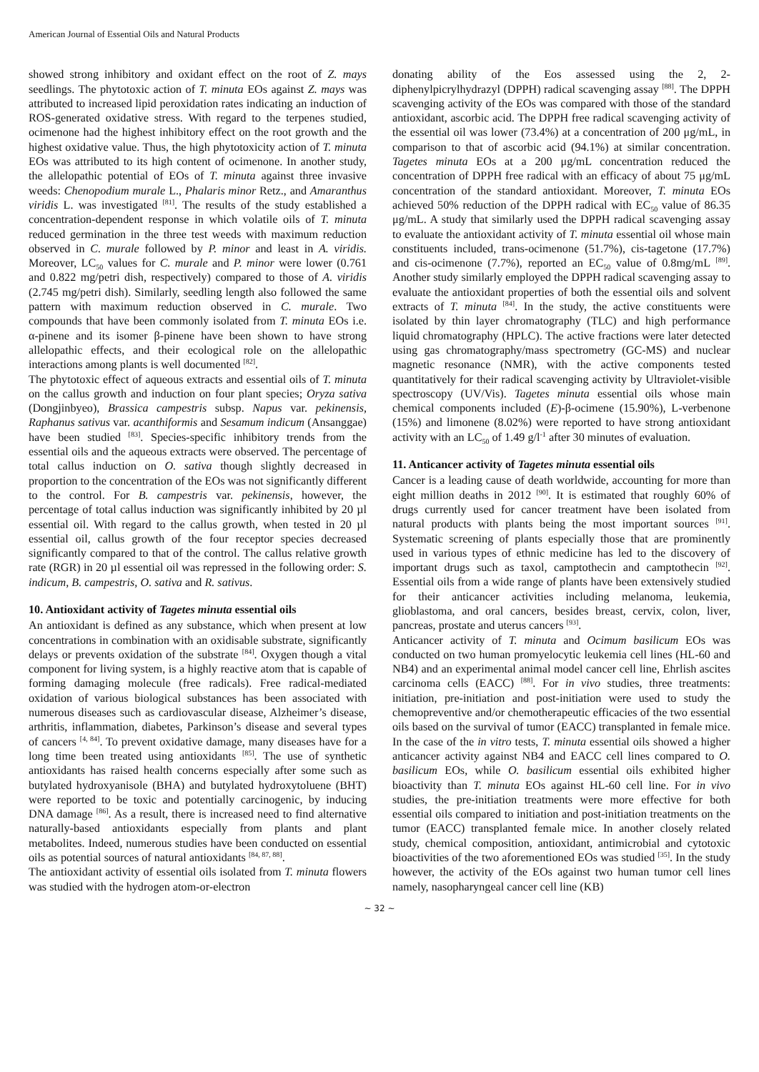American Journal of Essential Oils and Natural Products
showed strong inhibitory and oxidant effect on the root of Z. mays seedlings. The phytotoxic action of T. minuta EOs against Z. mays was attributed to increased lipid peroxidation rates indicating an induction of ROS-generated oxidative stress. With regard to the terpenes studied, ocimenone had the highest inhibitory effect on the root growth and the highest oxidative value. Thus, the high phytotoxicity action of T. minuta EOs was attributed to its high content of ocimenone. In another study, the allelopathic potential of EOs of T. minuta against three invasive weeds: Chenopodium murale L., Phalaris minor Retz., and Amaranthus viridis L. was investigated <sup>[81]</sup>. The results of the study established a concentration-dependent response in which volatile oils of T. minuta reduced germination in the three test weeds with maximum reduction observed in C. murale followed by P. minor and least in A. viridis. Moreover, LC<sub>50</sub> values for C. murale and P. minor were lower (0.761 and 0.822 mg/petri dish, respectively) compared to those of A. viridis (2.745 mg/petri dish). Similarly, seedling length also followed the same pattern with maximum reduction observed in C. murale. Two compounds that have been commonly isolated from T. minuta EOs i.e. α-pinene and its isomer β-pinene have been shown to have strong allelopathic effects, and their ecological role on the allelopathic interactions among plants is well documented <sup>[82]</sup>.
The phytotoxic effect of aqueous extracts and essential oils of T. minuta on the callus growth and induction on four plant species; Oryza sativa (Dongjinbyeo), Brassica campestris subsp. Napus var. pekinensis, Raphanus sativus var. acanthiformis and Sesamum indicum (Ansanggae) have been studied <sup>[83]</sup>. Species-specific inhibitory trends from the essential oils and the aqueous extracts were observed. The percentage of total callus induction on O. sativa though slightly decreased in proportion to the concentration of the EOs was not significantly different to the control. For B. campestris var. pekinensis, however, the percentage of total callus induction was significantly inhibited by 20 µl essential oil. With regard to the callus growth, when tested in 20 µl essential oil, callus growth of the four receptor species decreased significantly compared to that of the control. The callus relative growth rate (RGR) in 20 µl essential oil was repressed in the following order: S. indicum, B. campestris, O. sativa and R. sativus.
10. Antioxidant activity of Tagetes minuta essential oils
An antioxidant is defined as any substance, which when present at low concentrations in combination with an oxidisable substrate, significantly delays or prevents oxidation of the substrate <sup>[84]</sup>. Oxygen though a vital component for living system, is a highly reactive atom that is capable of forming damaging molecule (free radicals). Free radical-mediated oxidation of various biological substances has been associated with numerous diseases such as cardiovascular disease, Alzheimer’s disease, arthritis, inflammation, diabetes, Parkinson’s disease and several types of cancers <sup>[4, 84]</sup>. To prevent oxidative damage, many diseases have for a long time been treated using antioxidants <sup>[85]</sup>. The use of synthetic antioxidants has raised health concerns especially after some such as butylated hydroxyanisole (BHA) and butylated hydroxytoluene (BHT) were reported to be toxic and potentially carcinogenic, by inducing DNA damage <sup>[86]</sup>. As a result, there is increased need to find alternative naturally-based antioxidants especially from plants and plant metabolites. Indeed, numerous studies have been conducted on essential oils as potential sources of natural antioxidants <sup>[84, 87, 88]</sup>.
The antioxidant activity of essential oils isolated from T. minuta flowers was studied with the hydrogen atom-or-electron
donating ability of the Eos assessed using the 2, 2-diphenylpicrylhydrazyl (DPPH) radical scavenging assay <sup>[88]</sup>. The DPPH scavenging activity of the EOs was compared with those of the standard antioxidant, ascorbic acid. The DPPH free radical scavenging activity of the essential oil was lower (73.4%) at a concentration of 200 μg/mL, in comparison to that of ascorbic acid (94.1%) at similar concentration. Tagetes minuta EOs at a 200 μg/mL concentration reduced the concentration of DPPH free radical with an efficacy of about 75 μg/mL concentration of the standard antioxidant. Moreover, T. minuta EOs achieved 50% reduction of the DPPH radical with EC<sub>50</sub> value of 86.35 μg/mL. A study that similarly used the DPPH radical scavenging assay to evaluate the antioxidant activity of T. minuta essential oil whose main constituents included, trans-ocimenone (51.7%), cis-tagetone (17.7%) and cis-ocimenone (7.7%), reported an EC<sub>50</sub> value of 0.8mg/mL <sup>[89]</sup>. Another study similarly employed the DPPH radical scavenging assay to evaluate the antioxidant properties of both the essential oils and solvent extracts of T. minuta <sup>[84]</sup>. In the study, the active constituents were isolated by thin layer chromatography (TLC) and high performance liquid chromatography (HPLC). The active fractions were later detected using gas chromatography/mass spectrometry (GC-MS) and nuclear magnetic resonance (NMR), with the active components tested quantitatively for their radical scavenging activity by Ultraviolet-visible spectroscopy (UV/Vis). Tagetes minuta essential oils whose main chemical components included (E)-β-ocimene (15.90%), L-verbenone (15%) and limonene (8.02%) were reported to have strong antioxidant activity with an LC<sub>50</sub> of 1.49 g/l<sup>-1</sup> after 30 minutes of evaluation.
11. Anticancer activity of Tagetes minuta essential oils
Cancer is a leading cause of death worldwide, accounting for more than eight million deaths in 2012 <sup>[90]</sup>. It is estimated that roughly 60% of drugs currently used for cancer treatment have been isolated from natural products with plants being the most important sources <sup>[91]</sup>. Systematic screening of plants especially those that are prominently used in various types of ethnic medicine has led to the discovery of important drugs such as taxol, camptothecin and camptothecin <sup>[92]</sup>. Essential oils from a wide range of plants have been extensively studied for their anticancer activities including melanoma, leukemia, glioblastoma, and oral cancers, besides breast, cervix, colon, liver, pancreas, prostate and uterus cancers <sup>[93]</sup>.
Anticancer activity of T. minuta and Ocimum basilicum EOs was conducted on two human promyelocytic leukemia cell lines (HL-60 and NB4) and an experimental animal model cancer cell line, Ehrlish ascites carcinoma cells (EACC) <sup>[88]</sup>. For in vivo studies, three treatments: initiation, pre-initiation and post-initiation were used to study the chemopreventive and/or chemotherapeutic efficacies of the two essential oils based on the survival of tumor (EACC) transplanted in female mice. In the case of the in vitro tests, T. minuta essential oils showed a higher anticancer activity against NB4 and EACC cell lines compared to O. basilicum EOs, while O. basilicum essential oils exhibited higher bioactivity than T. minuta EOs against HL-60 cell line. For in vivo studies, the pre-initiation treatments were more effective for both essential oils compared to initiation and post-initiation treatments on the tumor (EACC) transplanted female mice. In another closely related study, chemical composition, antioxidant, antimicrobial and cytotoxic bioactivities of the two aforementioned EOs was studied <sup>[35]</sup>. In the study however, the activity of the EOs against two human tumor cell lines namely, nasopharyngeal cancer cell line (KB)
~ 32 ~